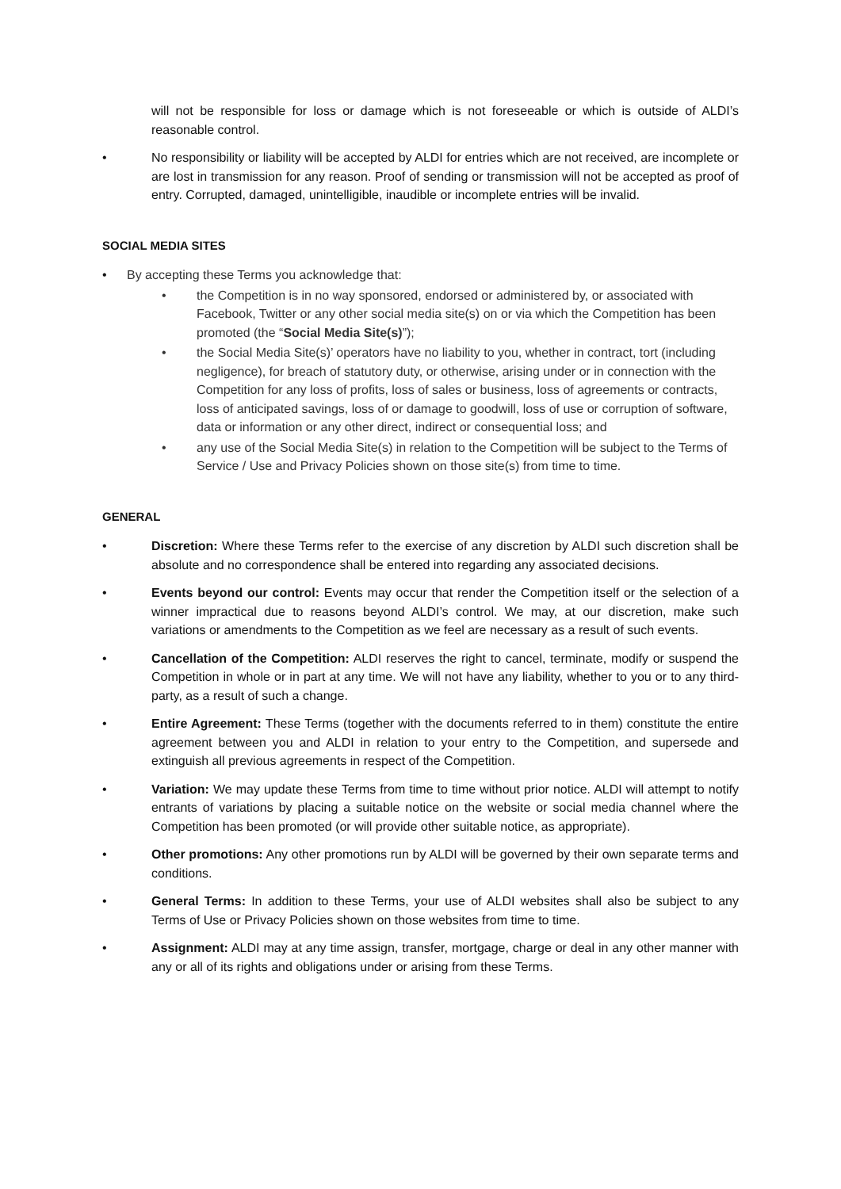will not be responsible for loss or damage which is not foreseeable or which is outside of ALDI’s reasonable control.
• No responsibility or liability will be accepted by ALDI for entries which are not received, are incomplete or are lost in transmission for any reason. Proof of sending or transmission will not be accepted as proof of entry. Corrupted, damaged, unintelligible, inaudible or incomplete entries will be invalid.
SOCIAL MEDIA SITES
• By accepting these Terms you acknowledge that:
• the Competition is in no way sponsored, endorsed or administered by, or associated with Facebook, Twitter or any other social media site(s) on or via which the Competition has been promoted (the “Social Media Site(s)”);
• the Social Media Site(s)’ operators have no liability to you, whether in contract, tort (including negligence), for breach of statutory duty, or otherwise, arising under or in connection with the Competition for any loss of profits, loss of sales or business, loss of agreements or contracts, loss of anticipated savings, loss of or damage to goodwill, loss of use or corruption of software, data or information or any other direct, indirect or consequential loss; and
• any use of the Social Media Site(s) in relation to the Competition will be subject to the Terms of Service / Use and Privacy Policies shown on those site(s) from time to time.
GENERAL
• Discretion: Where these Terms refer to the exercise of any discretion by ALDI such discretion shall be absolute and no correspondence shall be entered into regarding any associated decisions.
• Events beyond our control: Events may occur that render the Competition itself or the selection of a winner impractical due to reasons beyond ALDI’s control. We may, at our discretion, make such variations or amendments to the Competition as we feel are necessary as a result of such events.
• Cancellation of the Competition: ALDI reserves the right to cancel, terminate, modify or suspend the Competition in whole or in part at any time. We will not have any liability, whether to you or to any third-party, as a result of such a change.
• Entire Agreement: These Terms (together with the documents referred to in them) constitute the entire agreement between you and ALDI in relation to your entry to the Competition, and supersede and extinguish all previous agreements in respect of the Competition.
• Variation: We may update these Terms from time to time without prior notice. ALDI will attempt to notify entrants of variations by placing a suitable notice on the website or social media channel where the Competition has been promoted (or will provide other suitable notice, as appropriate).
• Other promotions: Any other promotions run by ALDI will be governed by their own separate terms and conditions.
• General Terms: In addition to these Terms, your use of ALDI websites shall also be subject to any Terms of Use or Privacy Policies shown on those websites from time to time.
• Assignment: ALDI may at any time assign, transfer, mortgage, charge or deal in any other manner with any or all of its rights and obligations under or arising from these Terms.